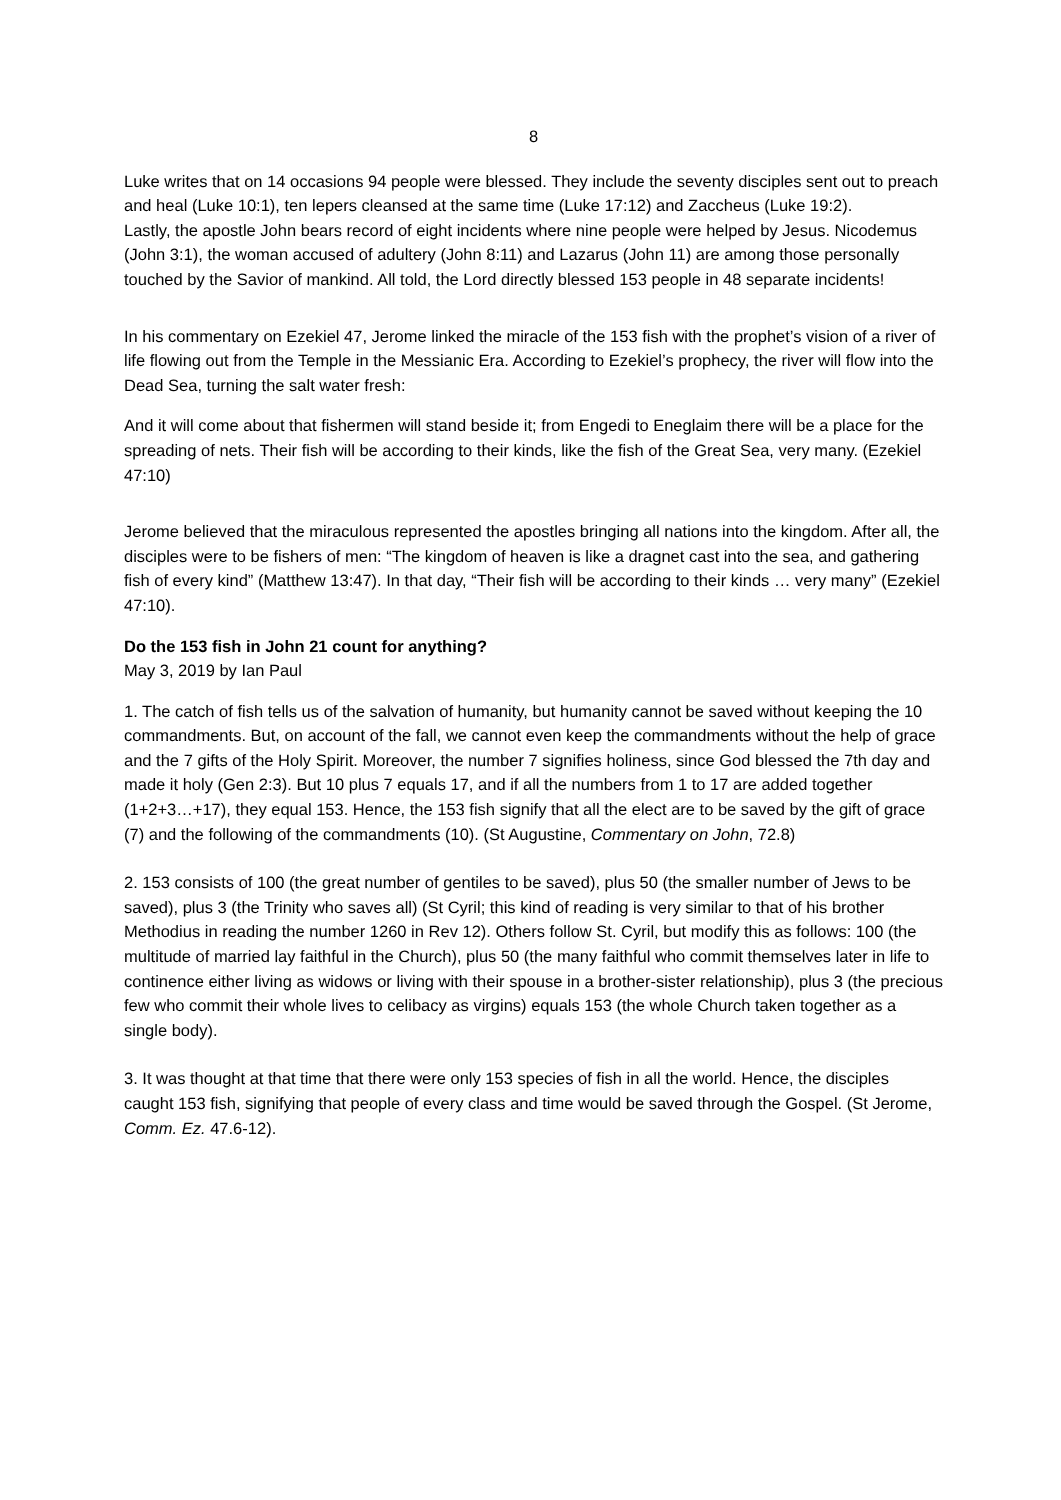8
Luke writes that on 14 occasions 94 people were blessed. They include the seventy disciples sent out to preach and heal (Luke 10:1), ten lepers cleansed at the same time (Luke 17:12) and Zaccheus (Luke 19:2).
Lastly, the apostle John bears record of eight incidents where nine people were helped by Jesus. Nicodemus (John 3:1), the woman accused of adultery (John 8:11) and Lazarus (John 11) are among those personally touched by the Savior of mankind. All told, the Lord directly blessed 153 people in 48 separate incidents!
In his commentary on Ezekiel 47, Jerome linked the miracle of the 153 fish with the prophet’s vision of a river of life flowing out from the Temple in the Messianic Era. According to Ezekiel’s prophecy, the river will flow into the Dead Sea, turning the salt water fresh:
And it will come about that fishermen will stand beside it; from Engedi to Eneglaim there will be a place for the spreading of nets. Their fish will be according to their kinds, like the fish of the Great Sea, very many. (Ezekiel 47:10)
Jerome believed that the miraculous represented the apostles bringing all nations into the kingdom. After all, the disciples were to be fishers of men: “The kingdom of heaven is like a dragnet cast into the sea, and gathering fish of every kind” (Matthew 13:47). In that day, “Their fish will be according to their kinds … very many” (Ezekiel 47:10).
Do the 153 fish in John 21 count for anything?
May 3, 2019 by Ian Paul
1. The catch of fish tells us of the salvation of humanity, but humanity cannot be saved without keeping the 10 commandments. But, on account of the fall, we cannot even keep the commandments without the help of grace and the 7 gifts of the Holy Spirit. Moreover, the number 7 signifies holiness, since God blessed the 7th day and made it holy (Gen 2:3). But 10 plus 7 equals 17, and if all the numbers from 1 to 17 are added together (1+2+3…+17), they equal 153. Hence, the 153 fish signify that all the elect are to be saved by the gift of grace (7) and the following of the commandments (10). (St Augustine, Commentary on John, 72.8)
2. 153 consists of 100 (the great number of gentiles to be saved), plus 50 (the smaller number of Jews to be saved), plus 3 (the Trinity who saves all) (St Cyril; this kind of reading is very similar to that of his brother Methodius in reading the number 1260 in Rev 12). Others follow St. Cyril, but modify this as follows: 100 (the multitude of married lay faithful in the Church), plus 50 (the many faithful who commit themselves later in life to continence either living as widows or living with their spouse in a brother-sister relationship), plus 3 (the precious few who commit their whole lives to celibacy as virgins) equals 153 (the whole Church taken together as a single body).
3. It was thought at that time that there were only 153 species of fish in all the world. Hence, the disciples caught 153 fish, signifying that people of every class and time would be saved through the Gospel. (St Jerome, Comm. Ez. 47.6-12).